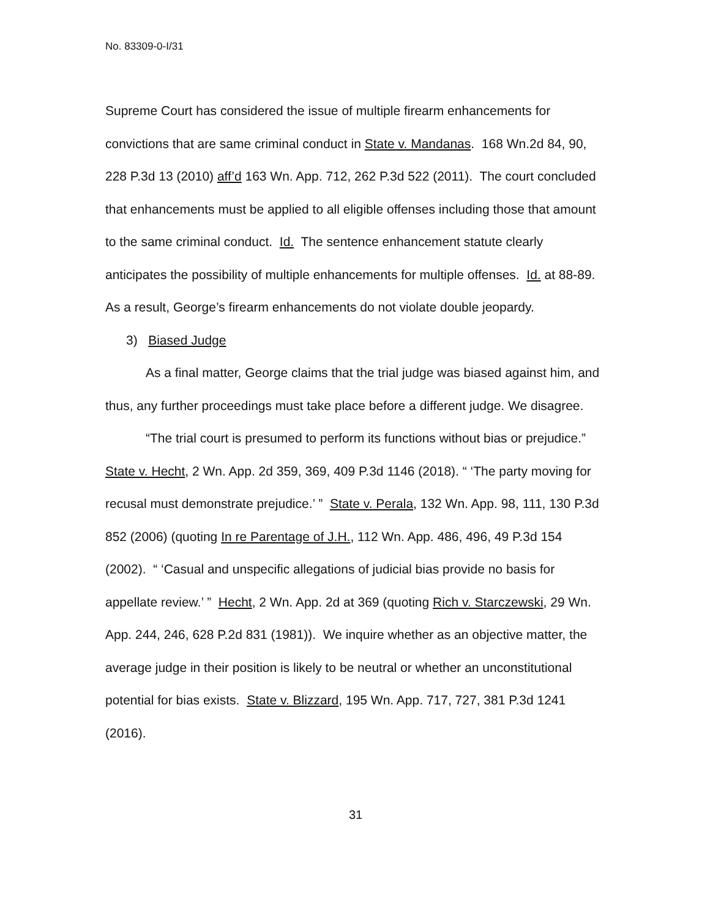No. 83309-0-I/31
Supreme Court has considered the issue of multiple firearm enhancements for convictions that are same criminal conduct in State v. Mandanas. 168 Wn.2d 84, 90, 228 P.3d 13 (2010) aff’d 163 Wn. App. 712, 262 P.3d 522 (2011). The court concluded that enhancements must be applied to all eligible offenses including those that amount to the same criminal conduct. Id. The sentence enhancement statute clearly anticipates the possibility of multiple enhancements for multiple offenses. Id. at 88-89. As a result, George’s firearm enhancements do not violate double jeopardy.
3) Biased Judge
As a final matter, George claims that the trial judge was biased against him, and thus, any further proceedings must take place before a different judge. We disagree.
“The trial court is presumed to perform its functions without bias or prejudice.” State v. Hecht, 2 Wn. App. 2d 359, 369, 409 P.3d 1146 (2018). “ ‘The party moving for recusal must demonstrate prejudice.’ ” State v. Perala, 132 Wn. App. 98, 111, 130 P.3d 852 (2006) (quoting In re Parentage of J.H., 112 Wn. App. 486, 496, 49 P.3d 154 (2002). “ ‘Casual and unspecific allegations of judicial bias provide no basis for appellate review.’ ” Hecht, 2 Wn. App. 2d at 369 (quoting Rich v. Starczewski, 29 Wn. App. 244, 246, 628 P.2d 831 (1981)). We inquire whether as an objective matter, the average judge in their position is likely to be neutral or whether an unconstitutional potential for bias exists. State v. Blizzard, 195 Wn. App. 717, 727, 381 P.3d 1241 (2016).
31